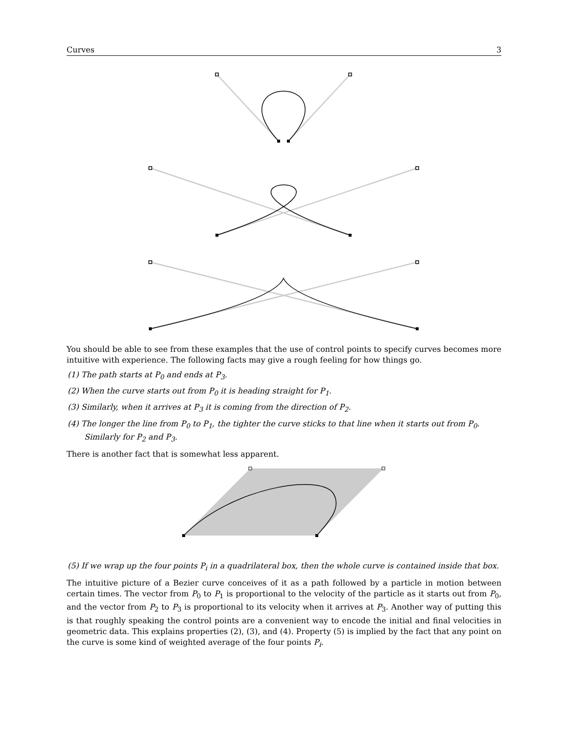Curves 3
You should be able to see from these examples that the use of control points to specify curves becomes more intuitive with experience. The following facts may give a rough feeling for how things go.
(1) The path starts at P<sub>0</sub> and ends at P<sub>3</sub>.
(2) When the curve starts out from P<sub>0</sub> it is heading straight for P<sub>1</sub>.
(3) Similarly, when it arrives at P<sub>3</sub> it is coming from the direction of P<sub>2</sub>.
(4) The longer the line from P<sub>0</sub> to P<sub>1</sub>, the tighter the curve sticks to that line when it starts out from P<sub>0</sub>. Similarly for P<sub>2</sub> and P<sub>3</sub>.
There is another fact that is somewhat less apparent.
(5) If we wrap up the four points P<sub>i</sub> in a quadrilateral box, then the whole curve is contained inside that box.
The intuitive picture of a Bezier curve conceives of it as a path followed by a particle in motion between certain times. The vector from P<sub>0</sub> to P<sub>1</sub> is proportional to the velocity of the particle as it starts out from P<sub>0</sub>, and the vector from P<sub>2</sub> to P<sub>3</sub> is proportional to its velocity when it arrives at P<sub>3</sub>. Another way of putting this is that roughly speaking the control points are a convenient way to encode the initial and final velocities in geometric data. This explains properties (2), (3), and (4). Property (5) is implied by the fact that any point on the curve is some kind of weighted average of the four points P<sub>i</sub>.